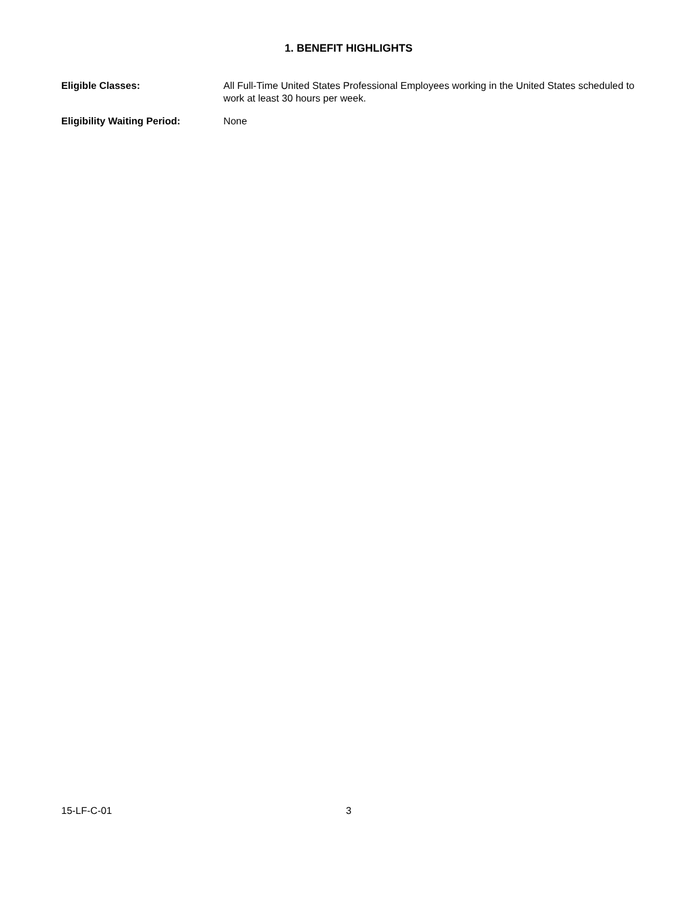1. BENEFIT HIGHLIGHTS
Eligible Classes: All Full-Time United States Professional Employees working in the United States scheduled to work at least 30 hours per week.
Eligibility Waiting Period: None
15-LF-C-01 3